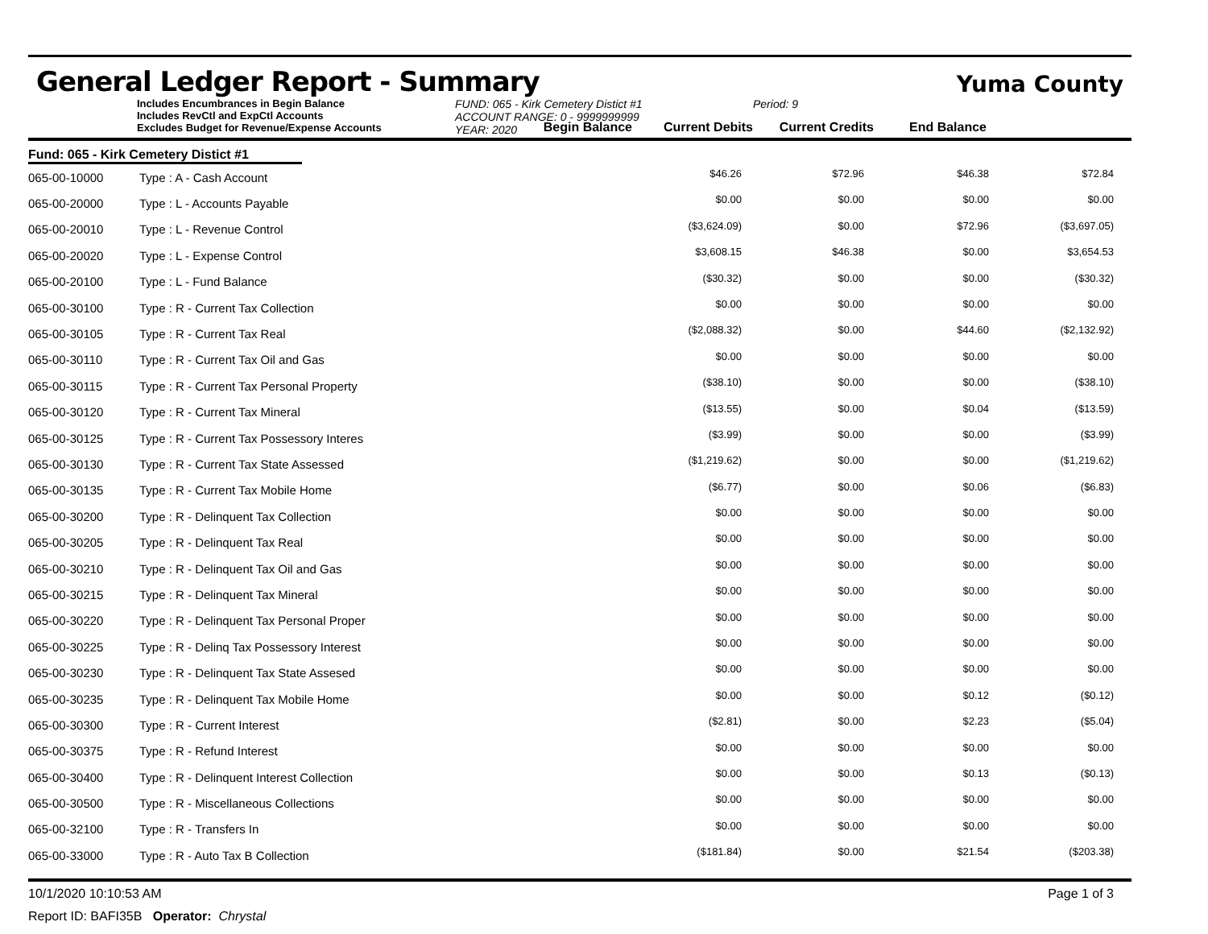General Ledger Report - Summary
Yuma County
Includes Encumbrances in Begin Balance
Includes RevCtl and ExpCtl Accounts
Excludes Budget for Revenue/Expense Accounts
FUND: 065 - Kirk Cemetery Distict #1
ACCOUNT RANGE: 0 - 9999999999
YEAR: 2020
Period: 9
Begin Balance
Current Debits
Current Credits
End Balance
Fund: 065 - Kirk Cemetery Distict #1
| 065-00-10000 | Type : A - Cash Account | $46.26 | $72.96 | $46.38 | $72.84 | |
| 065-00-20000 | Type : L - Accounts Payable | $0.00 | $0.00 | $0.00 | $0.00 | |
| 065-00-20010 | Type : L - Revenue Control | ($3,624.09) | $0.00 | $72.96 | ($3,697.05) | |
| 065-00-20020 | Type : L - Expense Control | $3,608.15 | $46.38 | $0.00 | $3,654.53 | |
| 065-00-20100 | Type : L - Fund Balance | ($30.32) | $0.00 | $0.00 | ($30.32) | |
| 065-00-30100 | Type : R - Current Tax Collection | $0.00 | $0.00 | $0.00 | $0.00 | |
| 065-00-30105 | Type : R - Current Tax Real | ($2,088.32) | $0.00 | $44.60 | ($2,132.92) | |
| 065-00-30110 | Type : R - Current Tax Oil and Gas | $0.00 | $0.00 | $0.00 | $0.00 | |
| 065-00-30115 | Type : R - Current Tax Personal Property | ($38.10) | $0.00 | $0.00 | ($38.10) | |
| 065-00-30120 | Type : R - Current Tax Mineral | ($13.55) | $0.00 | $0.04 | ($13.59) | |
| 065-00-30125 | Type : R - Current Tax Possessory Interes | ($3.99) | $0.00 | $0.00 | ($3.99) | |
| 065-00-30130 | Type : R - Current Tax State Assessed | ($1,219.62) | $0.00 | $0.00 | ($1,219.62) | |
| 065-00-30135 | Type : R - Current Tax Mobile Home | ($6.77) | $0.00 | $0.06 | ($6.83) | |
| 065-00-30200 | Type : R - Delinquent Tax Collection | $0.00 | $0.00 | $0.00 | $0.00 | |
| 065-00-30205 | Type : R - Delinquent Tax Real | $0.00 | $0.00 | $0.00 | $0.00 | |
| 065-00-30210 | Type : R - Delinquent Tax Oil and Gas | $0.00 | $0.00 | $0.00 | $0.00 | |
| 065-00-30215 | Type : R - Delinquent Tax Mineral | $0.00 | $0.00 | $0.00 | $0.00 | |
| 065-00-30220 | Type : R - Delinquent Tax Personal Proper | $0.00 | $0.00 | $0.00 | $0.00 | |
| 065-00-30225 | Type : R - Delinq Tax Possessory Interest | $0.00 | $0.00 | $0.00 | $0.00 | |
| 065-00-30230 | Type : R - Delinquent Tax State Assesed | $0.00 | $0.00 | $0.00 | $0.00 | |
| 065-00-30235 | Type : R - Delinquent Tax Mobile Home | $0.00 | $0.00 | $0.12 | ($0.12) | |
| 065-00-30300 | Type : R - Current Interest | ($2.81) | $0.00 | $2.23 | ($5.04) | |
| 065-00-30375 | Type : R - Refund Interest | $0.00 | $0.00 | $0.00 | $0.00 | |
| 065-00-30400 | Type : R - Delinquent Interest Collection | $0.00 | $0.00 | $0.13 | ($0.13) | |
| 065-00-30500 | Type : R - Miscellaneous Collections | $0.00 | $0.00 | $0.00 | $0.00 | |
| 065-00-32100 | Type : R - Transfers In | $0.00 | $0.00 | $0.00 | $0.00 | |
| 065-00-33000 | Type : R - Auto Tax B Collection | ($181.84) | $0.00 | $21.54 | ($203.38) | |
10/1/2020 10:10:53 AM Page 1 of 3
Report ID: BAFI35B Operator: Chrystal